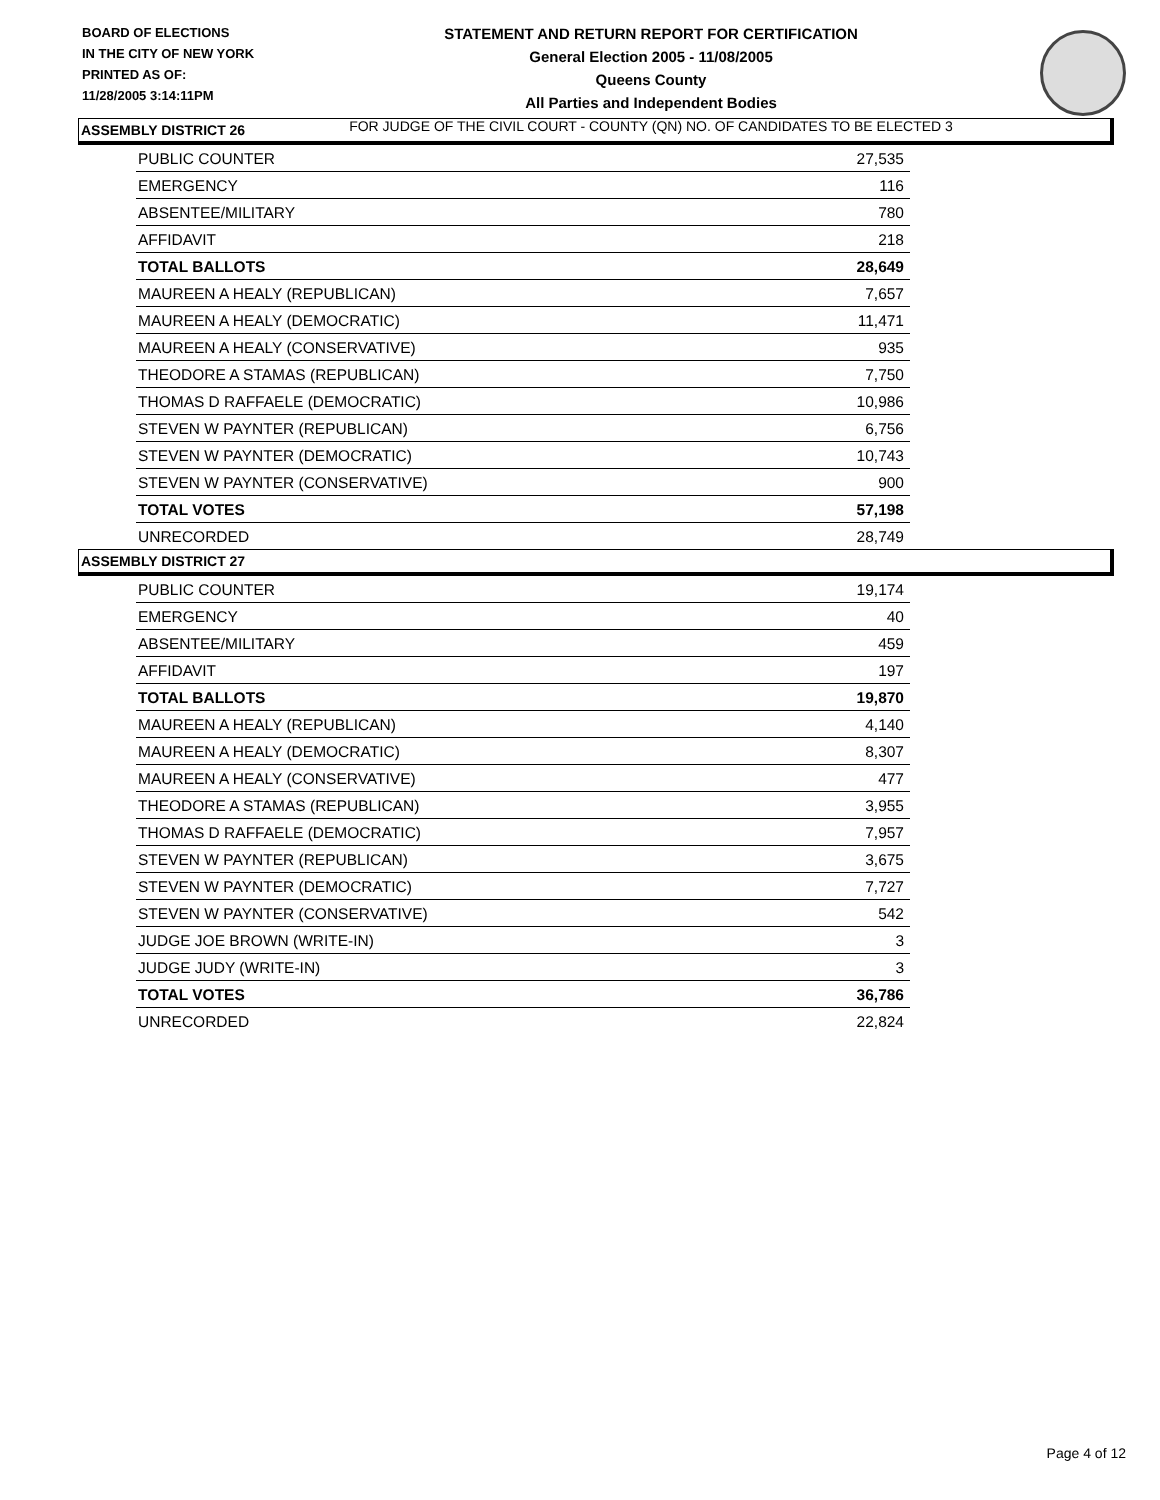BOARD OF ELECTIONS
IN THE CITY OF NEW YORK
PRINTED AS OF:
11/28/2005 3:14:11PM
STATEMENT AND RETURN REPORT FOR CERTIFICATION
General Election 2005 - 11/08/2005
Queens County
All Parties and Independent Bodies
FOR JUDGE OF THE CIVIL COURT - COUNTY (QN) NO. OF CANDIDATES TO BE ELECTED 3
ASSEMBLY DISTRICT 26
| PUBLIC COUNTER | 27,535 |
| EMERGENCY | 116 |
| ABSENTEE/MILITARY | 780 |
| AFFIDAVIT | 218 |
| TOTAL BALLOTS | 28,649 |
| MAUREEN A HEALY (REPUBLICAN) | 7,657 |
| MAUREEN A HEALY (DEMOCRATIC) | 11,471 |
| MAUREEN A HEALY (CONSERVATIVE) | 935 |
| THEODORE A STAMAS (REPUBLICAN) | 7,750 |
| THOMAS D RAFFAELE (DEMOCRATIC) | 10,986 |
| STEVEN W PAYNTER (REPUBLICAN) | 6,756 |
| STEVEN W PAYNTER (DEMOCRATIC) | 10,743 |
| STEVEN W PAYNTER (CONSERVATIVE) | 900 |
| TOTAL VOTES | 57,198 |
| UNRECORDED | 28,749 |
ASSEMBLY DISTRICT 27
| PUBLIC COUNTER | 19,174 |
| EMERGENCY | 40 |
| ABSENTEE/MILITARY | 459 |
| AFFIDAVIT | 197 |
| TOTAL BALLOTS | 19,870 |
| MAUREEN A HEALY (REPUBLICAN) | 4,140 |
| MAUREEN A HEALY (DEMOCRATIC) | 8,307 |
| MAUREEN A HEALY (CONSERVATIVE) | 477 |
| THEODORE A STAMAS (REPUBLICAN) | 3,955 |
| THOMAS D RAFFAELE (DEMOCRATIC) | 7,957 |
| STEVEN W PAYNTER (REPUBLICAN) | 3,675 |
| STEVEN W PAYNTER (DEMOCRATIC) | 7,727 |
| STEVEN W PAYNTER (CONSERVATIVE) | 542 |
| JUDGE JOE BROWN (WRITE-IN) | 3 |
| JUDGE JUDY (WRITE-IN) | 3 |
| TOTAL VOTES | 36,786 |
| UNRECORDED | 22,824 |
Page 4 of 12